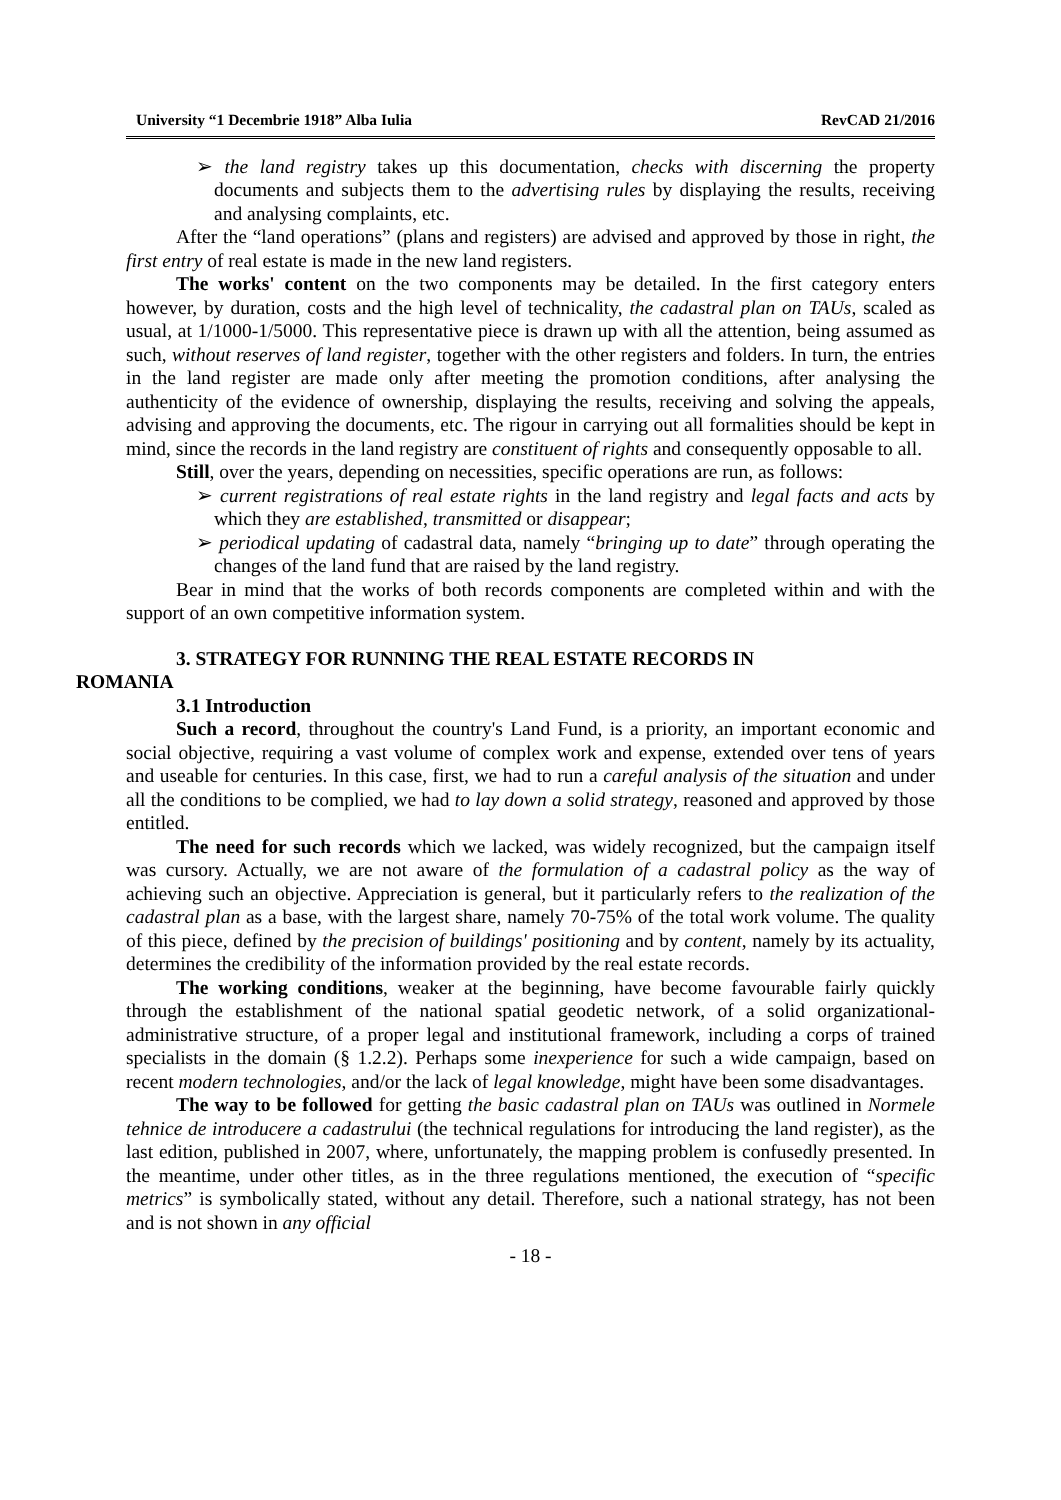University “1 Decembrie 1918” Alba Iulia RevCAD 21/2016
➢ the land registry takes up this documentation, checks with discerning the property documents and subjects them to the advertising rules by displaying the results, receiving and analysing complaints, etc.
After the “land operations” (plans and registers) are advised and approved by those in right, the first entry of real estate is made in the new land registers.
The works' content on the two components may be detailed. In the first category enters however, by duration, costs and the high level of technicality, the cadastral plan on TAUs, scaled as usual, at 1/1000-1/5000. This representative piece is drawn up with all the attention, being assumed as such, without reserves of land register, together with the other registers and folders. In turn, the entries in the land register are made only after meeting the promotion conditions, after analysing the authenticity of the evidence of ownership, displaying the results, receiving and solving the appeals, advising and approving the documents, etc. The rigour in carrying out all formalities should be kept in mind, since the records in the land registry are constituent of rights and consequently opposable to all.
Still, over the years, depending on necessities, specific operations are run, as follows:
➢ current registrations of real estate rights in the land registry and legal facts and acts by which they are established, transmitted or disappear;
➢ periodical updating of cadastral data, namely “bringing up to date” through operating the changes of the land fund that are raised by the land registry.
Bear in mind that the works of both records components are completed within and with the support of an own competitive information system.
3. STRATEGY FOR RUNNING THE REAL ESTATE RECORDS IN
ROMANIA
3.1 Introduction
Such a record, throughout the country's Land Fund, is a priority, an important economic and social objective, requiring a vast volume of complex work and expense, extended over tens of years and useable for centuries. In this case, first, we had to run a careful analysis of the situation and under all the conditions to be complied, we had to lay down a solid strategy, reasoned and approved by those entitled.
The need for such records which we lacked, was widely recognized, but the campaign itself was cursory. Actually, we are not aware of the formulation of a cadastral policy as the way of achieving such an objective. Appreciation is general, but it particularly refers to the realization of the cadastral plan as a base, with the largest share, namely 70-75% of the total work volume. The quality of this piece, defined by the precision of buildings' positioning and by content, namely by its actuality, determines the credibility of the information provided by the real estate records.
The working conditions, weaker at the beginning, have become favourable fairly quickly through the establishment of the national spatial geodetic network, of a solid organizational-administrative structure, of a proper legal and institutional framework, including a corps of trained specialists in the domain (§ 1.2.2). Perhaps some inexperience for such a wide campaign, based on recent modern technologies, and/or the lack of legal knowledge, might have been some disadvantages.
The way to be followed for getting the basic cadastral plan on TAUs was outlined in Normele tehnice de introducere a cadastrului (the technical regulations for introducing the land register), as the last edition, published in 2007, where, unfortunately, the mapping problem is confusedly presented. In the meantime, under other titles, as in the three regulations mentioned, the execution of “specific metrics” is symbolically stated, without any detail. Therefore, such a national strategy, has not been and is not shown in any official
- 18 -